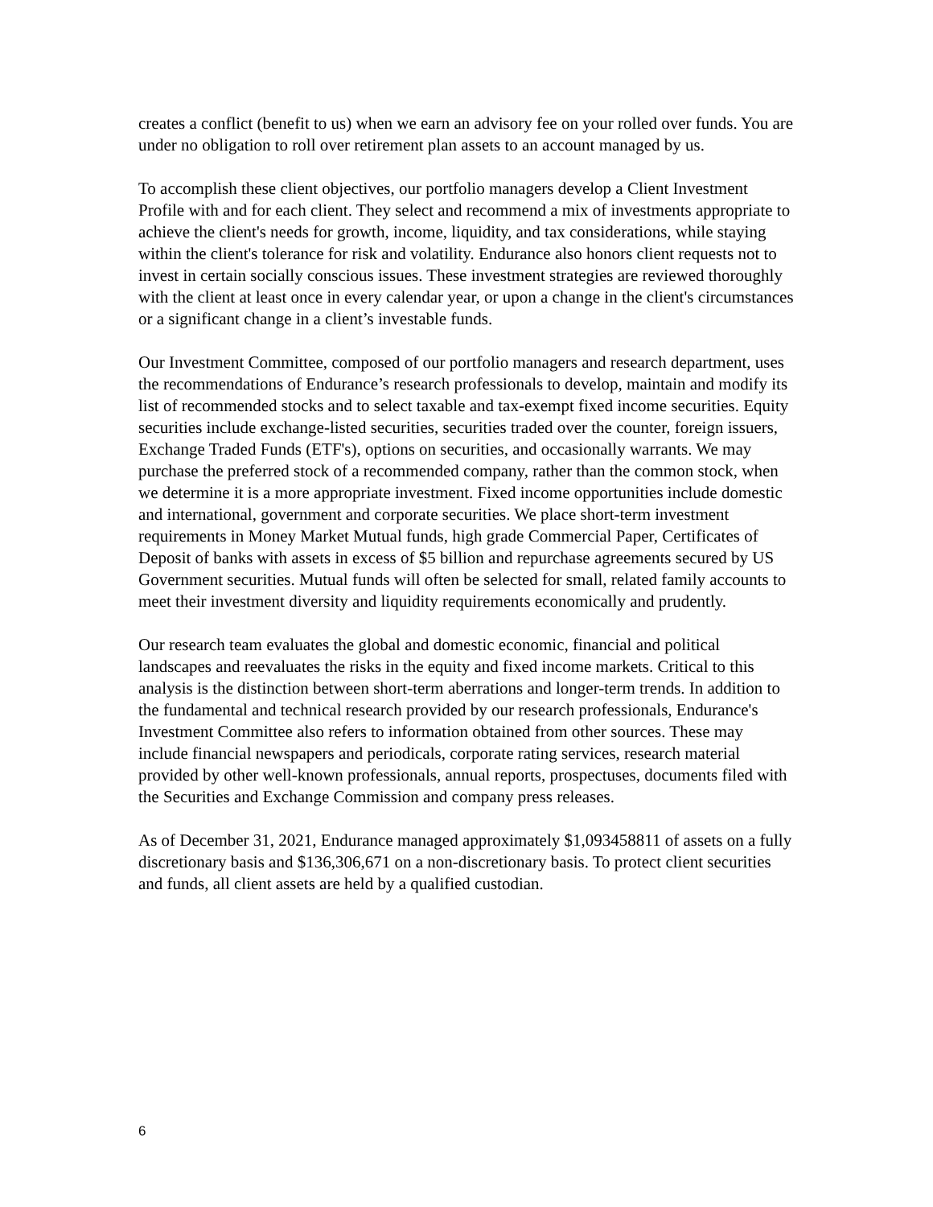creates a conflict (benefit to us) when we earn an advisory fee on your rolled over funds. You are under no obligation to roll over retirement plan assets to an account managed by us.
To accomplish these client objectives, our portfolio managers develop a Client Investment Profile with and for each client. They select and recommend a mix of investments appropriate to achieve the client's needs for growth, income, liquidity, and tax considerations, while staying within the client's tolerance for risk and volatility. Endurance also honors client requests not to invest in certain socially conscious issues. These investment strategies are reviewed thoroughly with the client at least once in every calendar year, or upon a change in the client's circumstances or a significant change in a client’s investable funds.
Our Investment Committee, composed of our portfolio managers and research department, uses the recommendations of Endurance’s research professionals to develop, maintain and modify its list of recommended stocks and to select taxable and tax-exempt fixed income securities. Equity securities include exchange-listed securities, securities traded over the counter, foreign issuers, Exchange Traded Funds (ETF's), options on securities, and occasionally warrants. We may purchase the preferred stock of a recommended company, rather than the common stock, when we determine it is a more appropriate investment. Fixed income opportunities include domestic and international, government and corporate securities. We place short-term investment requirements in Money Market Mutual funds, high grade Commercial Paper, Certificates of Deposit of banks with assets in excess of $5 billion and repurchase agreements secured by US Government securities. Mutual funds will often be selected for small, related family accounts to meet their investment diversity and liquidity requirements economically and prudently.
Our research team evaluates the global and domestic economic, financial and political landscapes and reevaluates the risks in the equity and fixed income markets. Critical to this analysis is the distinction between short-term aberrations and longer-term trends. In addition to the fundamental and technical research provided by our research professionals, Endurance's Investment Committee also refers to information obtained from other sources. These may include financial newspapers and periodicals, corporate rating services, research material provided by other well-known professionals, annual reports, prospectuses, documents filed with the Securities and Exchange Commission and company press releases.
As of December 31, 2021, Endurance managed approximately $1,093458811 of assets on a fully discretionary basis and $136,306,671 on a non-discretionary basis. To protect client securities and funds, all client assets are held by a qualified custodian.
6